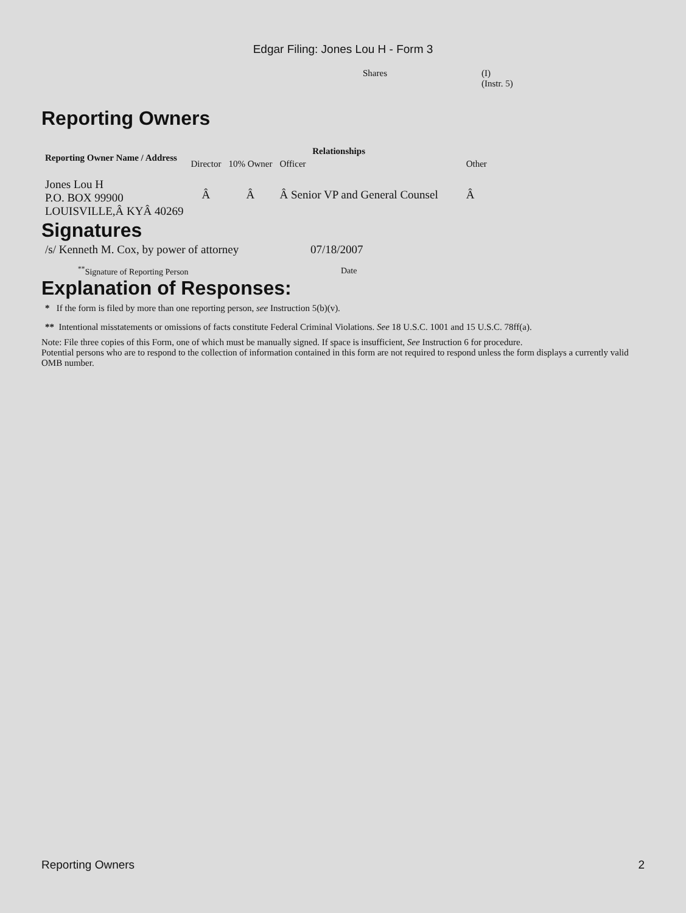Edgar Filing: Jones Lou H - Form 3
Shares (I)
(Instr. 5)
Reporting Owners
| Reporting Owner Name / Address | Relationships | | | |
| --- | --- | --- | --- | --- |
| | Director | 10% Owner | Officer | Other |
| Jones Lou H P.O. BOX 99900 LOUISVILLE,Â KYÂ 40269 | Â | Â | Â Senior VP and General Counsel | Â |
Signatures
| /s/ Kenneth M. Cox, by power of attorney | 07/18/2007 |
| <sup>**</sup> Signature of Reporting Person | Date |
Explanation of Responses:
* If the form is filed by more than one reporting person, see Instruction 5(b)(v).
** Intentional misstatements or omissions of facts constitute Federal Criminal Violations. See 18 U.S.C. 1001 and 15 U.S.C. 78ff(a).
Note: File three copies of this Form, one of which must be manually signed. If space is insufficient, See Instruction 6 for procedure.
Potential persons who are to respond to the collection of information contained in this form are not required to respond unless the form displays a currently valid OMB number.
Reporting Owners 2